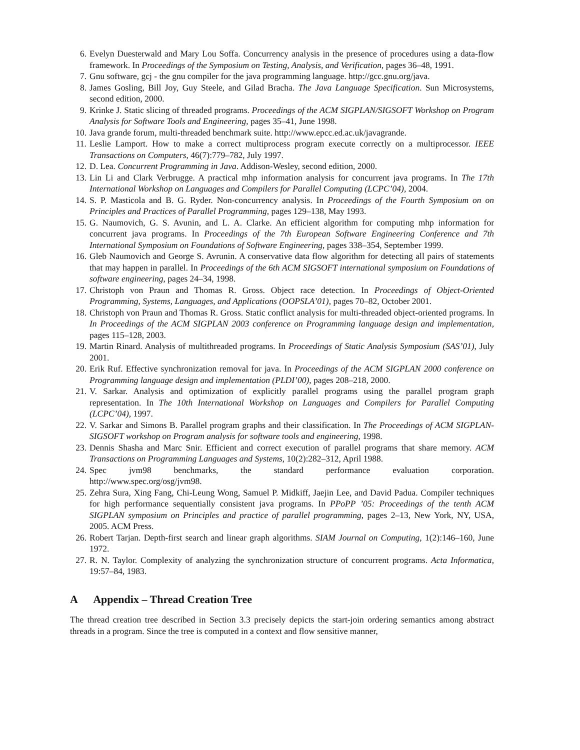6. Evelyn Duesterwald and Mary Lou Soffa. Concurrency analysis in the presence of procedures using a data-flow framework. In Proceedings of the Symposium on Testing, Analysis, and Verification, pages 36–48, 1991.
7. Gnu software, gcj - the gnu compiler for the java programming language. http://gcc.gnu.org/java.
8. James Gosling, Bill Joy, Guy Steele, and Gilad Bracha. The Java Language Specification. Sun Microsystems, second edition, 2000.
9. Krinke J. Static slicing of threaded programs. Proceedings of the ACM SIGPLAN/SIGSOFT Workshop on Program Analysis for Software Tools and Engineering, pages 35–41, June 1998.
10. Java grande forum, multi-threaded benchmark suite. http://www.epcc.ed.ac.uk/javagrande.
11. Leslie Lamport. How to make a correct multiprocess program execute correctly on a multiprocessor. IEEE Transactions on Computers, 46(7):779–782, July 1997.
12. D. Lea. Concurrent Programming in Java. Addison-Wesley, second edition, 2000.
13. Lin Li and Clark Verbrugge. A practical mhp information analysis for concurrent java programs. In The 17th International Workshop on Languages and Compilers for Parallel Computing (LCPC’04), 2004.
14. S. P. Masticola and B. G. Ryder. Non-concurrency analysis. In Proceedings of the Fourth Symposium on on Principles and Practices of Parallel Programming, pages 129–138, May 1993.
15. G. Naumovich, G. S. Avunin, and L. A. Clarke. An efficient algorithm for computing mhp information for concurrent java programs. In Proceedings of the 7th European Software Engineering Conference and 7th International Symposium on Foundations of Software Engineering, pages 338–354, September 1999.
16. Gleb Naumovich and George S. Avrunin. A conservative data flow algorithm for detecting all pairs of statements that may happen in parallel. In Proceedings of the 6th ACM SIGSOFT international symposium on Foundations of software engineering, pages 24–34, 1998.
17. Christoph von Praun and Thomas R. Gross. Object race detection. In Proceedings of Object-Oriented Programming, Systems, Languages, and Applications (OOPSLA’01), pages 70–82, October 2001.
18. Christoph von Praun and Thomas R. Gross. Static conflict analysis for multi-threaded object-oriented programs. In In Proceedings of the ACM SIGPLAN 2003 conference on Programming language design and implementation, pages 115–128, 2003.
19. Martin Rinard. Analysis of multithreaded programs. In Proceedings of Static Analysis Symposium (SAS’01), July 2001.
20. Erik Ruf. Effective synchronization removal for java. In Proceedings of the ACM SIGPLAN 2000 conference on Programming language design and implementation (PLDI’00), pages 208–218, 2000.
21. V. Sarkar. Analysis and optimization of explicitly parallel programs using the parallel program graph representation. In The 10th International Workshop on Languages and Compilers for Parallel Computing (LCPC’04), 1997.
22. V. Sarkar and Simons B. Parallel program graphs and their classification. In The Proceedings of ACM SIGPLAN-SIGSOFT workshop on Program analysis for software tools and engineering, 1998.
23. Dennis Shasha and Marc Snir. Efficient and correct execution of parallel programs that share memory. ACM Transactions on Programming Languages and Systems, 10(2):282–312, April 1988.
24. Spec jvm98 benchmarks, the standard performance evaluation corporation.
http://www.spec.org/osg/jvm98.
25. Zehra Sura, Xing Fang, Chi-Leung Wong, Samuel P. Midkiff, Jaejin Lee, and David Padua. Compiler techniques for high performance sequentially consistent java programs. In PPoPP ’05: Proceedings of the tenth ACM SIGPLAN symposium on Principles and practice of parallel programming, pages 2–13, New York, NY, USA, 2005. ACM Press.
26. Robert Tarjan. Depth-first search and linear graph algorithms. SIAM Journal on Computing, 1(2):146–160, June 1972.
27. R. N. Taylor. Complexity of analyzing the synchronization structure of concurrent programs. Acta Informatica, 19:57–84, 1983.
A Appendix – Thread Creation Tree
The thread creation tree described in Section 3.3 precisely depicts the start-join ordering semantics among abstract threads in a program. Since the tree is computed in a context and flow sensitive manner,